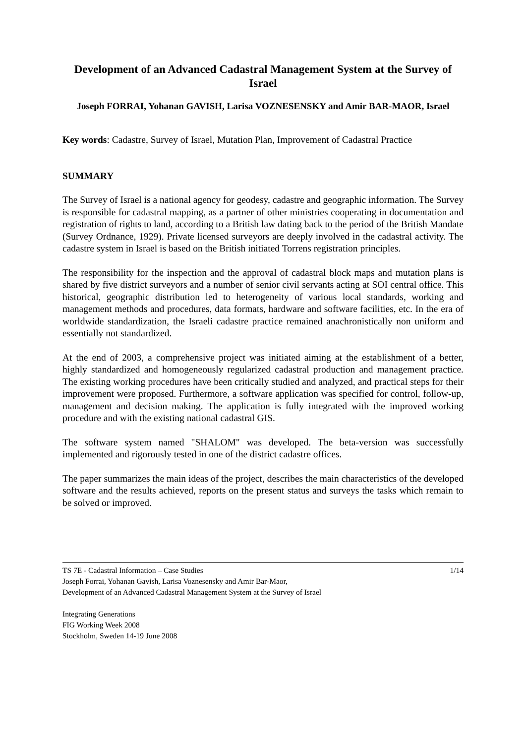Development of an Advanced Cadastral Management System at the Survey of Israel
Joseph FORRAI, Yohanan GAVISH, Larisa VOZNESENSKY and Amir BAR-MAOR, Israel
Key words: Cadastre, Survey of Israel, Mutation Plan, Improvement of Cadastral Practice
SUMMARY
The Survey of Israel is a national agency for geodesy, cadastre and geographic information. The Survey is responsible for cadastral mapping, as a partner of other ministries cooperating in documentation and registration of rights to land, according to a British law dating back to the period of the British Mandate (Survey Ordnance, 1929). Private licensed surveyors are deeply involved in the cadastral activity. The cadastre system in Israel is based on the British initiated Torrens registration principles.
The responsibility for the inspection and the approval of cadastral block maps and mutation plans is shared by five district surveyors and a number of senior civil servants acting at SOI central office. This historical, geographic distribution led to heterogeneity of various local standards, working and management methods and procedures, data formats, hardware and software facilities, etc. In the era of worldwide standardization, the Israeli cadastre practice remained anachronistically non uniform and essentially not standardized.
At the end of 2003, a comprehensive project was initiated aiming at the establishment of a better, highly standardized and homogeneously regularized cadastral production and management practice. The existing working procedures have been critically studied and analyzed, and practical steps for their improvement were proposed. Furthermore, a software application was specified for control, follow-up, management and decision making. The application is fully integrated with the improved working procedure and with the existing national cadastral GIS.
The software system named "SHALOM" was developed. The beta-version was successfully implemented and rigorously tested in one of the district cadastre offices.
The paper summarizes the main ideas of the project, describes the main characteristics of the developed software and the results achieved, reports on the present status and surveys the tasks which remain to be solved or improved.
TS 7E - Cadastral Information – Case Studies
Joseph Forrai, Yohanan Gavish, Larisa Voznesensky and Amir Bar-Maor,
Development of an Advanced Cadastral Management System at the Survey of Israel
1/14
Integrating Generations
FIG Working Week 2008
Stockholm, Sweden 14-19 June 2008